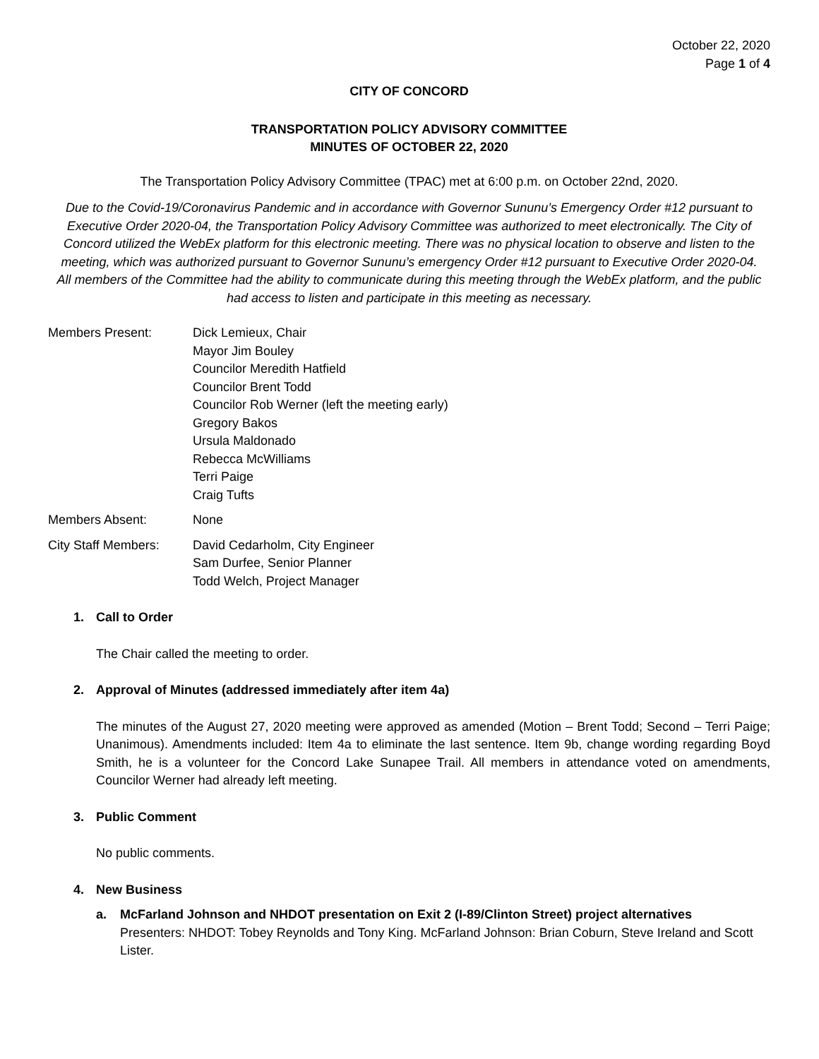October 22, 2020
Page 1 of 4
CITY OF CONCORD
TRANSPORTATION POLICY ADVISORY COMMITTEE
MINUTES OF OCTOBER 22, 2020
The Transportation Policy Advisory Committee (TPAC) met at 6:00 p.m. on October 22nd, 2020.
Due to the Covid-19/Coronavirus Pandemic and in accordance with Governor Sununu’s Emergency Order #12 pursuant to Executive Order 2020-04, the Transportation Policy Advisory Committee was authorized to meet electronically. The City of Concord utilized the WebEx platform for this electronic meeting. There was no physical location to observe and listen to the meeting, which was authorized pursuant to Governor Sununu’s emergency Order #12 pursuant to Executive Order 2020-04.
All members of the Committee had the ability to communicate during this meeting through the WebEx platform, and the public had access to listen and participate in this meeting as necessary.
| Members Present: | Dick Lemieux, Chair Mayor Jim Bouley Councilor Meredith Hatfield Councilor Brent Todd Councilor Rob Werner (left the meeting early) Gregory Bakos Ursula Maldonado Rebecca McWilliams Terri Paige Craig Tufts |
| Members Absent: | None |
| City Staff Members: | David Cedarholm, City Engineer Sam Durfee, Senior Planner Todd Welch, Project Manager |
1. Call to Order
The Chair called the meeting to order.
2. Approval of Minutes (addressed immediately after item 4a)
The minutes of the August 27, 2020 meeting were approved as amended (Motion – Brent Todd; Second – Terri Paige; Unanimous). Amendments included: Item 4a to eliminate the last sentence. Item 9b, change wording regarding Boyd Smith, he is a volunteer for the Concord Lake Sunapee Trail. All members in attendance voted on amendments, Councilor Werner had already left meeting.
3. Public Comment
No public comments.
4. New Business
a. McFarland Johnson and NHDOT presentation on Exit 2 (I-89/Clinton Street) project alternatives
Presenters: NHDOT: Tobey Reynolds and Tony King. McFarland Johnson: Brian Coburn, Steve Ireland and Scott Lister.